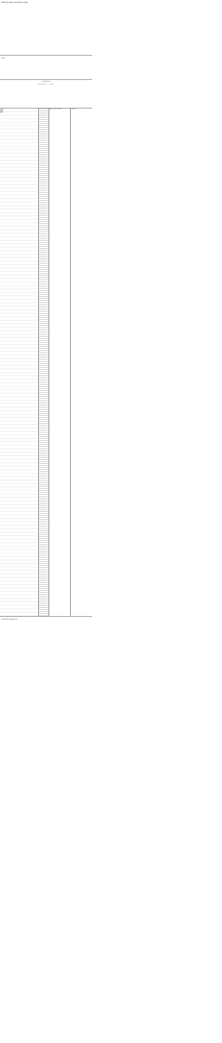Well log header (handwritten data)
Notes
LEGEND
SCALE 1" = 100'
5800
5900
6000
SAMPLE DESCRIPTIONS REMARKS
Mull Drilling Company, Inc.